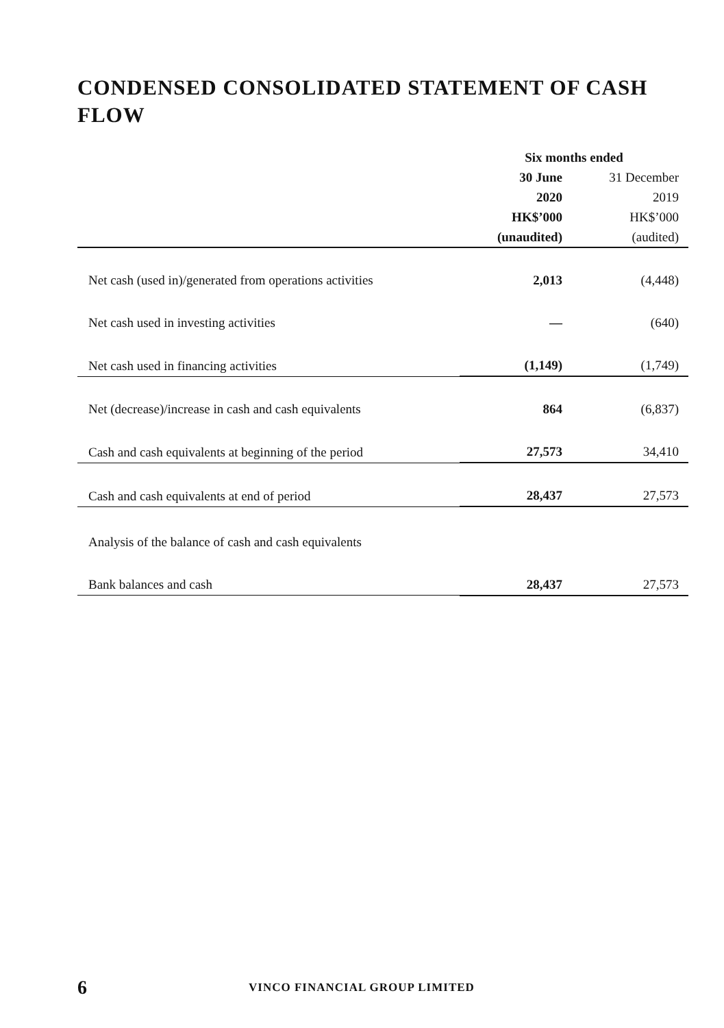CONDENSED CONSOLIDATED STATEMENT OF CASH FLOW
| | Six months ended | |
| | 30 June | 31 December |
| | 2020 | 2019 |
| | HK$’000 | HK$’000 |
| | (unaudited) | (audited) |
| Net cash (used in)/generated from operations activities | 2,013 | (4,448) |
| Net cash used in investing activities | — | (640) |
| Net cash used in financing activities | (1,149) | (1,749) |
| Net (decrease)/increase in cash and cash equivalents | 864 | (6,837) |
| Cash and cash equivalents at beginning of the period | 27,573 | 34,410 |
| Cash and cash equivalents at end of period | 28,437 | 27,573 |
| Analysis of the balance of cash and cash equivalents | | |
| Bank balances and cash | 28,437 | 27,573 |
6 VINCO FINANCIAL GROUP LIMITED